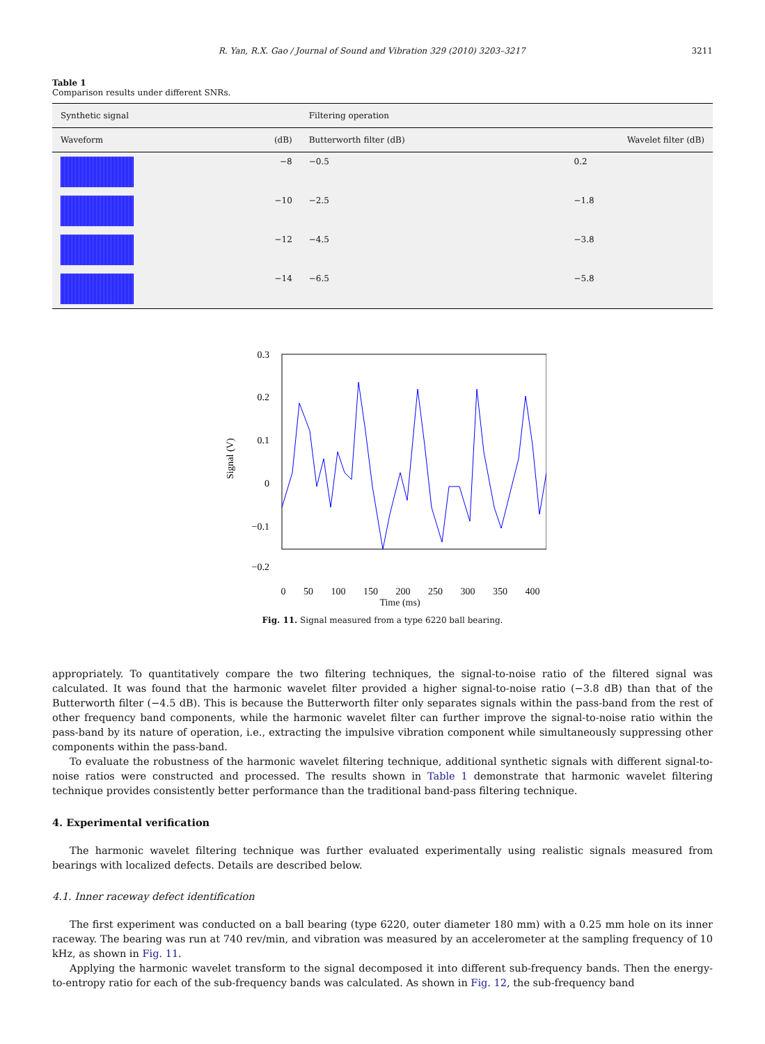R. Yan, R.X. Gao / Journal of Sound and Vibration 329 (2010) 3203–3217 3211
Table 1
Comparison results under different SNRs.
| Synthetic signal | | Filtering operation | |
| --- | --- | --- | --- |
| Waveform | (dB) | Butterworth filter (dB) | Wavelet filter (dB) |
| | −8 | −0.5 | 0.2 |
| | −10 | −2.5 | −1.8 |
| | −12 | −4.5 | −3.8 |
| | −14 | −6.5 | −5.8 |
0.3
0.2
0.1
0
−0.1
−0.2
Signal (V)
0 50 100 150 200 250 300 350 400
Time (ms)
Fig. 11. Signal measured from a type 6220 ball bearing.
appropriately. To quantitatively compare the two filtering techniques, the signal-to-noise ratio of the filtered signal was calculated. It was found that the harmonic wavelet filter provided a higher signal-to-noise ratio (−3.8 dB) than that of the Butterworth filter (−4.5 dB). This is because the Butterworth filter only separates signals within the pass-band from the rest of other frequency band components, while the harmonic wavelet filter can further improve the signal-to-noise ratio within the pass-band by its nature of operation, i.e., extracting the impulsive vibration component while simultaneously suppressing other components within the pass-band.
To evaluate the robustness of the harmonic wavelet filtering technique, additional synthetic signals with different signal-to-noise ratios were constructed and processed. The results shown in Table 1 demonstrate that harmonic wavelet filtering technique provides consistently better performance than the traditional band-pass filtering technique.
4. Experimental verification
The harmonic wavelet filtering technique was further evaluated experimentally using realistic signals measured from bearings with localized defects. Details are described below.
4.1. Inner raceway defect identification
The first experiment was conducted on a ball bearing (type 6220, outer diameter 180 mm) with a 0.25 mm hole on its inner raceway. The bearing was run at 740 rev/min, and vibration was measured by an accelerometer at the sampling frequency of 10 kHz, as shown in Fig. 11.
Applying the harmonic wavelet transform to the signal decomposed it into different sub-frequency bands. Then the energy-to-entropy ratio for each of the sub-frequency bands was calculated. As shown in Fig. 12, the sub-frequency band